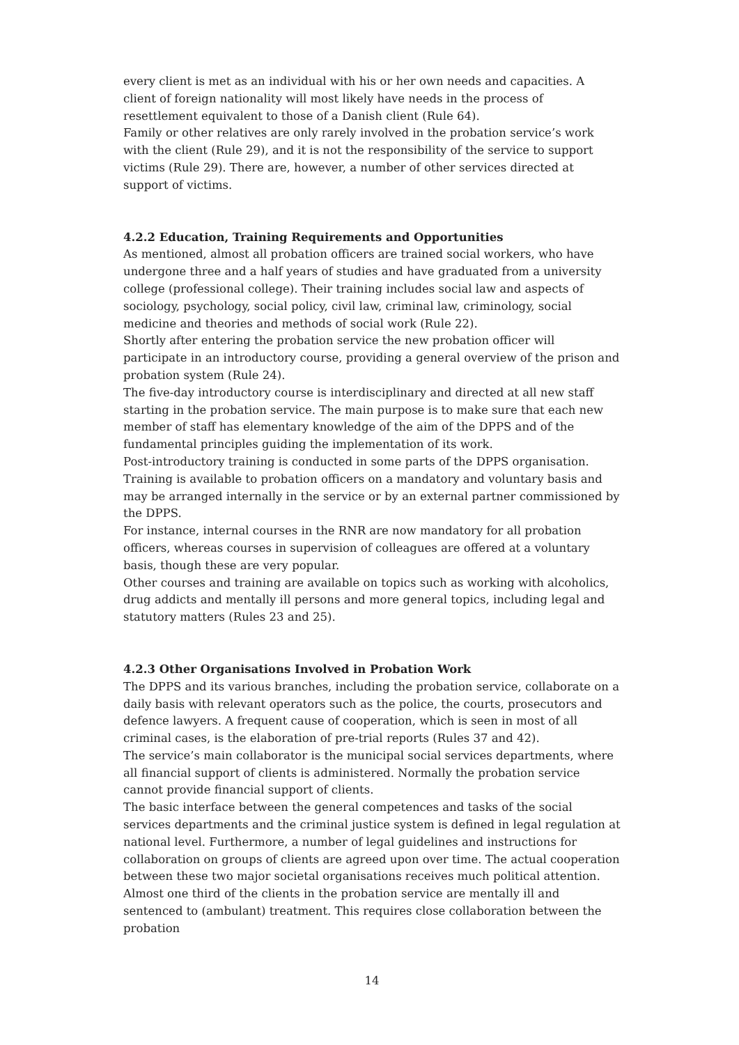every client is met as an individual with his or her own needs and capacities. A client of foreign nationality will most likely have needs in the process of resettlement equivalent to those of a Danish client (Rule 64).
Family or other relatives are only rarely involved in the probation service’s work with the client (Rule 29), and it is not the responsibility of the service to support victims (Rule 29). There are, however, a number of other services directed at support of victims.
4.2.2 Education, Training Requirements and Opportunities
As mentioned, almost all probation officers are trained social workers, who have undergone three and a half years of studies and have graduated from a university college (professional college). Their training includes social law and aspects of sociology, psychology, social policy, civil law, criminal law, criminology, social medicine and theories and methods of social work (Rule 22).
Shortly after entering the probation service the new probation officer will participate in an introductory course, providing a general overview of the prison and probation system (Rule 24).
The five-day introductory course is interdisciplinary and directed at all new staff starting in the probation service. The main purpose is to make sure that each new member of staff has elementary knowledge of the aim of the DPPS and of the fundamental principles guiding the implementation of its work.
Post-introductory training is conducted in some parts of the DPPS organisation. Training is available to probation officers on a mandatory and voluntary basis and may be arranged internally in the service or by an external partner commissioned by the DPPS.
For instance, internal courses in the RNR are now mandatory for all probation officers, whereas courses in supervision of colleagues are offered at a voluntary basis, though these are very popular.
Other courses and training are available on topics such as working with alcoholics, drug addicts and mentally ill persons and more general topics, including legal and statutory matters (Rules 23 and 25).
4.2.3 Other Organisations Involved in Probation Work
The DPPS and its various branches, including the probation service, collaborate on a daily basis with relevant operators such as the police, the courts, prosecutors and defence lawyers. A frequent cause of cooperation, which is seen in most of all criminal cases, is the elaboration of pre-trial reports (Rules 37 and 42).
The service’s main collaborator is the municipal social services departments, where all financial support of clients is administered. Normally the probation service cannot provide financial support of clients.
The basic interface between the general competences and tasks of the social services departments and the criminal justice system is defined in legal regulation at national level. Furthermore, a number of legal guidelines and instructions for collaboration on groups of clients are agreed upon over time. The actual cooperation between these two major societal organisations receives much political attention.
Almost one third of the clients in the probation service are mentally ill and sentenced to (ambulant) treatment. This requires close collaboration between the probation
14